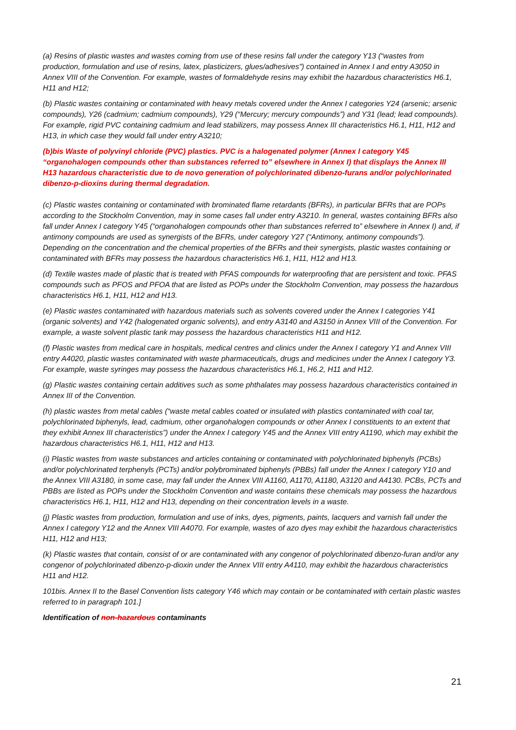(a) Resins of plastic wastes and wastes coming from use of these resins fall under the category Y13 (“wastes from production, formulation and use of resins, latex, plasticizers, glues/adhesives”) contained in Annex I and entry A3050 in Annex VIII of the Convention. For example, wastes of formaldehyde resins may exhibit the hazardous characteristics H6.1, H11 and H12;
(b) Plastic wastes containing or contaminated with heavy metals covered under the Annex I categories Y24 (arsenic; arsenic compounds), Y26 (cadmium; cadmium compounds), Y29 (“Mercury; mercury compounds”) and Y31 (lead; lead compounds). For example, rigid PVC containing cadmium and lead stabilizers, may possess Annex III characteristics H6.1, H11, H12 and H13, in which case they would fall under entry A3210;
(b)bis Waste of polyvinyl chloride (PVC) plastics. PVC is a halogenated polymer (Annex I category Y45 “organohalogen compounds other than substances referred to” elsewhere in Annex I) that displays the Annex III H13 hazardous characteristic due to de novo generation of polychlorinated dibenzo-furans and/or polychlorinated dibenzo-p-dioxins during thermal degradation.
(c) Plastic wastes containing or contaminated with brominated flame retardants (BFRs), in particular BFRs that are POPs according to the Stockholm Convention, may in some cases fall under entry A3210. In general, wastes containing BFRs also fall under Annex I category Y45 (“organohalogen compounds other than substances referred to” elsewhere in Annex I) and, if antimony compounds are used as synergists of the BFRs, under category Y27 (“Antimony, antimony compounds”). Depending on the concentration and the chemical properties of the BFRs and their synergists, plastic wastes containing or contaminated with BFRs may possess the hazardous characteristics H6.1, H11, H12 and H13.
(d) Textile wastes made of plastic that is treated with PFAS compounds for waterproofing that are persistent and toxic. PFAS compounds such as PFOS and PFOA that are listed as POPs under the Stockholm Convention, may possess the hazardous characteristics H6.1, H11, H12 and H13.
(e) Plastic wastes contaminated with hazardous materials such as solvents covered under the Annex I categories Y41 (organic solvents) and Y42 (halogenated organic solvents), and entry A3140 and A3150 in Annex VIII of the Convention. For example, a waste solvent plastic tank may possess the hazardous characteristics H11 and H12.
(f) Plastic wastes from medical care in hospitals, medical centres and clinics under the Annex I category Y1 and Annex VIII entry A4020, plastic wastes contaminated with waste pharmaceuticals, drugs and medicines under the Annex I category Y3. For example, waste syringes may possess the hazardous characteristics H6.1, H6.2, H11 and H12.
(g) Plastic wastes containing certain additives such as some phthalates may possess hazardous characteristics contained in Annex III of the Convention.
(h) plastic wastes from metal cables (“waste metal cables coated or insulated with plastics contaminated with coal tar, polychlorinated biphenyls, lead, cadmium, other organohalogen compounds or other Annex I constituents to an extent that they exhibit Annex III characteristics”) under the Annex I category Y45 and the Annex VIII entry A1190, which may exhibit the hazardous characteristics H6.1, H11, H12 and H13.
(i) Plastic wastes from waste substances and articles containing or contaminated with polychlorinated biphenyls (PCBs) and/or polychlorinated terphenyls (PCTs) and/or polybrominated biphenyls (PBBs) fall under the Annex I category Y10 and the Annex VIII A3180, in some case, may fall under the Annex VIII A1160, A1170, A1180, A3120 and A4130. PCBs, PCTs and PBBs are listed as POPs under the Stockholm Convention and waste contains these chemicals may possess the hazardous characteristics H6.1, H11, H12 and H13, depending on their concentration levels in a waste.
(j) Plastic wastes from production, formulation and use of inks, dyes, pigments, paints, lacquers and varnish fall under the Annex I category Y12 and the Annex VIII A4070. For example, wastes of azo dyes may exhibit the hazardous characteristics H11, H12 and H13;
(k) Plastic wastes that contain, consist of or are contaminated with any congenor of polychlorinated dibenzo-furan and/or any congenor of polychlorinated dibenzo-p-dioxin under the Annex VIII entry A4110, may exhibit the hazardous characteristics H11 and H12.
101bis. Annex II to the Basel Convention lists category Y46 which may contain or be contaminated with certain plastic wastes referred to in paragraph 101.]
Identification of non-hazardous contaminants
21